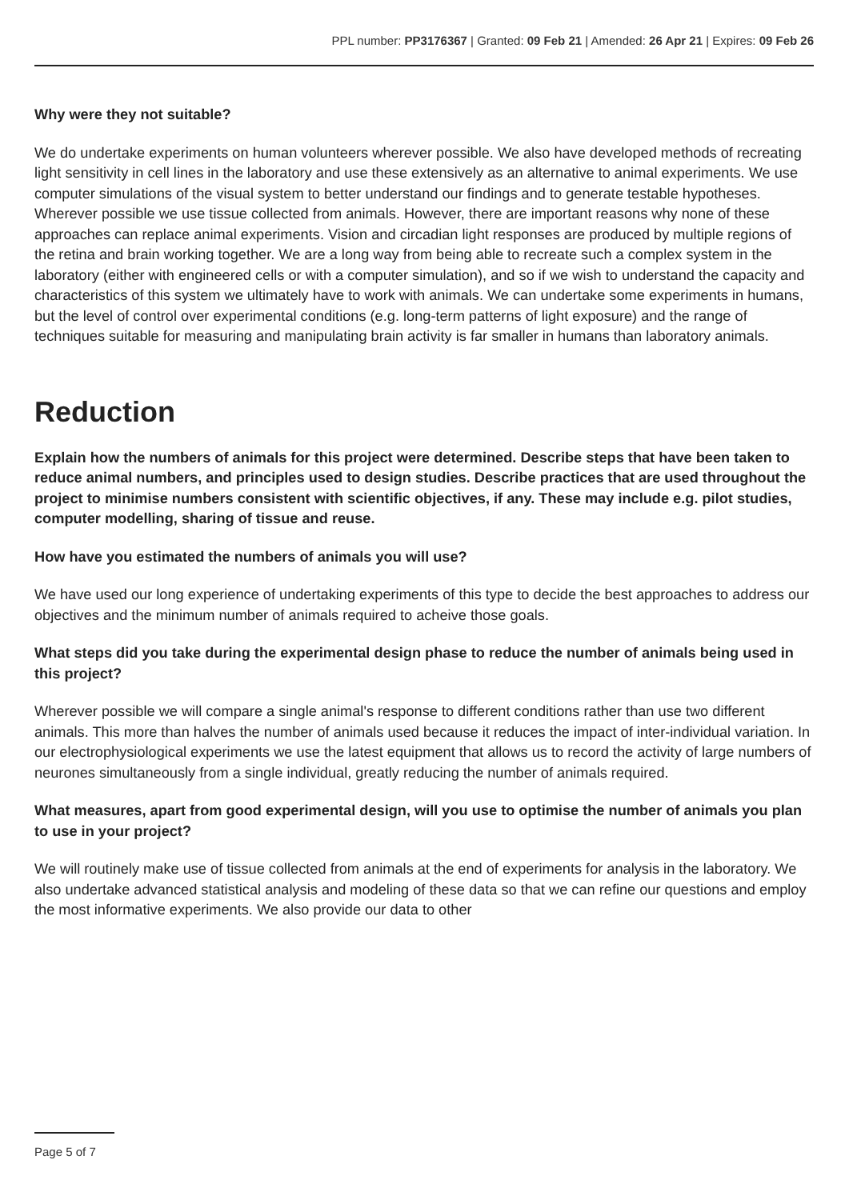PPL number: PP3176367 | Granted: 09 Feb 21 | Amended: 26 Apr 21 | Expires: 09 Feb 26
Why were they not suitable?
We do undertake experiments on human volunteers wherever possible. We also have developed methods of recreating light sensitivity in cell lines in the laboratory and use these extensively as an alternative to animal experiments. We use computer simulations of the visual system to better understand our findings and to generate testable hypotheses. Wherever possible we use tissue collected from animals. However, there are important reasons why none of these approaches can replace animal experiments. Vision and circadian light responses are produced by multiple regions of the retina and brain working together. We are a long way from being able to recreate such a complex system in the laboratory (either with engineered cells or with a computer simulation), and so if we wish to understand the capacity and characteristics of this system we ultimately have to work with animals. We can undertake some experiments in humans, but the level of control over experimental conditions (e.g. long-term patterns of light exposure) and the range of techniques suitable for measuring and manipulating brain activity is far smaller in humans than laboratory animals.
Reduction
Explain how the numbers of animals for this project were determined. Describe steps that have been taken to reduce animal numbers, and principles used to design studies. Describe practices that are used throughout the project to minimise numbers consistent with scientific objectives, if any. These may include e.g. pilot studies, computer modelling, sharing of tissue and reuse.
How have you estimated the numbers of animals you will use?
We have used our long experience of undertaking experiments of this type to decide the best approaches to address our objectives and the minimum number of animals required to acheive those goals.
What steps did you take during the experimental design phase to reduce the number of animals being used in this project?
Wherever possible we will compare a single animal's response to different conditions rather than use two different animals. This more than halves the number of animals used because it reduces the impact of inter-individual variation. In our electrophysiological experiments we use the latest equipment that allows us to record the activity of large numbers of neurones simultaneously from a single individual, greatly reducing the number of animals required.
What measures, apart from good experimental design, will you use to optimise the number of animals you plan to use in your project?
We will routinely make use of tissue collected from animals at the end of experiments for analysis in the laboratory. We also undertake advanced statistical analysis and modeling of these data so that we can refine our questions and employ the most informative experiments. We also provide our data to other
Page 5 of 7